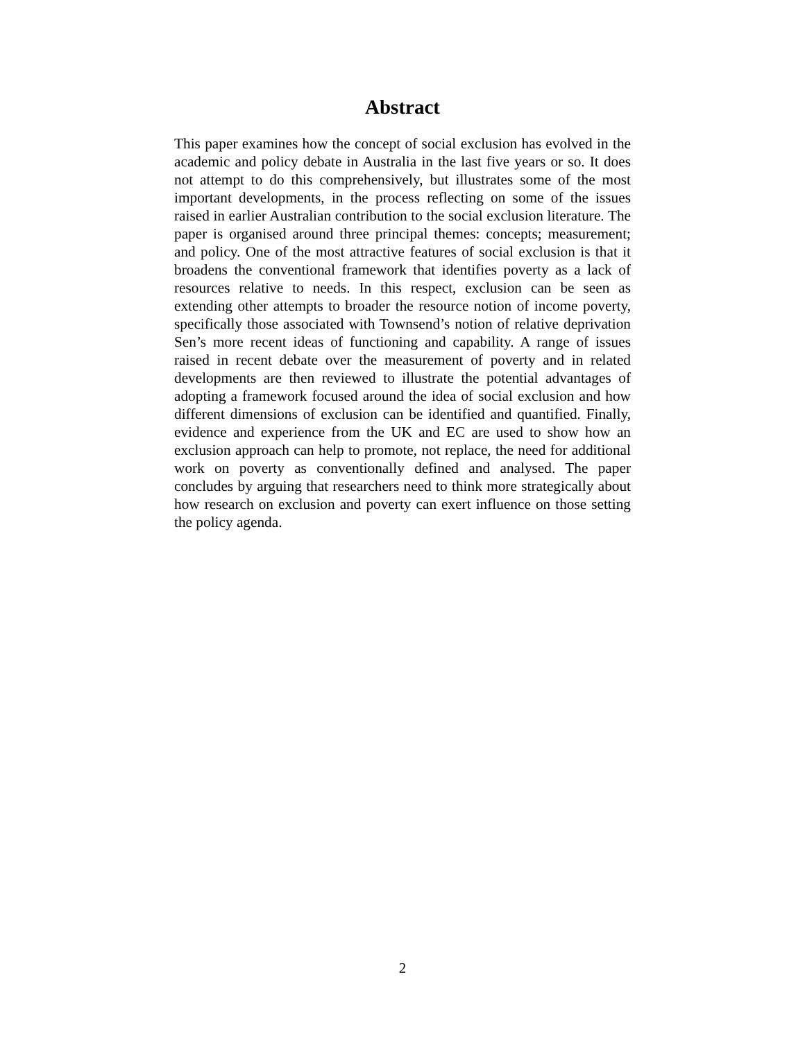Abstract
This paper examines how the concept of social exclusion has evolved in the academic and policy debate in Australia in the last five years or so. It does not attempt to do this comprehensively, but illustrates some of the most important developments, in the process reflecting on some of the issues raised in earlier Australian contribution to the social exclusion literature. The paper is organised around three principal themes: concepts; measurement; and policy. One of the most attractive features of social exclusion is that it broadens the conventional framework that identifies poverty as a lack of resources relative to needs. In this respect, exclusion can be seen as extending other attempts to broader the resource notion of income poverty, specifically those associated with Townsend’s notion of relative deprivation Sen’s more recent ideas of functioning and capability. A range of issues raised in recent debate over the measurement of poverty and in related developments are then reviewed to illustrate the potential advantages of adopting a framework focused around the idea of social exclusion and how different dimensions of exclusion can be identified and quantified. Finally, evidence and experience from the UK and EC are used to show how an exclusion approach can help to promote, not replace, the need for additional work on poverty as conventionally defined and analysed. The paper concludes by arguing that researchers need to think more strategically about how research on exclusion and poverty can exert influence on those setting the policy agenda.
2